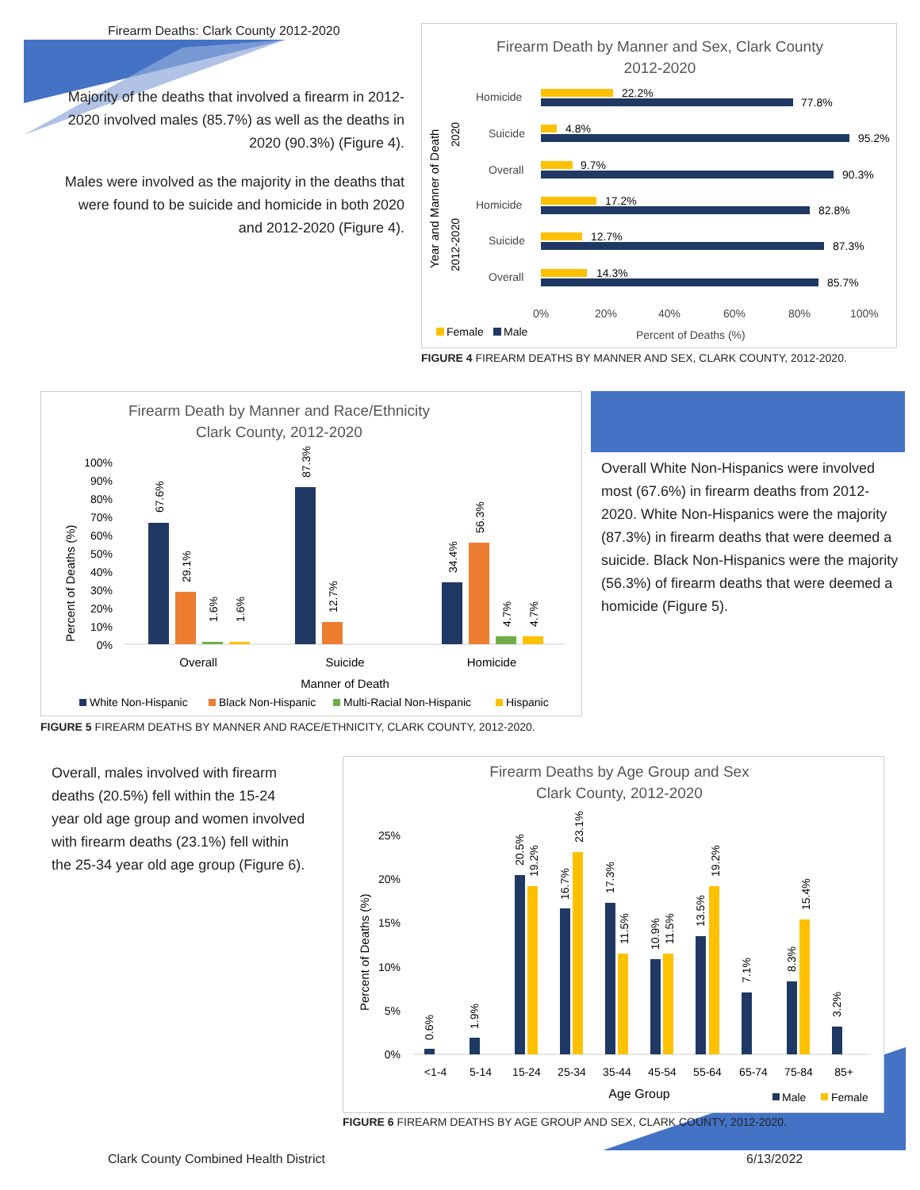Firearm Deaths: Clark County 2012-2020
Majority of the deaths that involved a firearm in 2012-2020 involved males (85.7%) as well as the deaths in 2020 (90.3%) (Figure 4).
Males were involved as the majority in the deaths that were found to be suicide and homicide in both 2020 and 2012-2020 (Figure 4).
Firearm Death by Manner and Sex, Clark County
2012-2020
Homicide
Suicide
Overall
Homicide
Suicide
Overall
0%
20%
40%
60%
80%
100%
Percent of Deaths (%)
22.2%
77.8%
4.8%
95.2%
9.7%
90.3%
17.2%
82.8%
12.7%
87.3%
14.3%
85.7%
Year and Manner of Death
2020
2012-2020
Female
Male
FIGURE 4 FIREARM DEATHS BY MANNER AND SEX, CLARK COUNTY, 2012-2020.
Firearm Death by Manner and Race/Ethnicity
Clark County, 2012-2020
100%
90%
80%
70%
60%
50%
40%
30%
20%
10%
0%
67.6%
29.1%
1.6%
1.6%
87.3%
12.7%
34.4%
56.3%
4.7%
4.7%
Overall
Suicide
Homicide
Manner of Death
Percent of Deaths (%)
White Non-Hispanic
Black Non-Hispanic
Multi-Racial Non-Hispanic
Hispanic
FIGURE 5 FIREARM DEATHS BY MANNER AND RACE/ETHNICITY, CLARK COUNTY, 2012-2020.
Overall White Non-Hispanics were involved most (67.6%) in firearm deaths from 2012-2020. White Non-Hispanics were the majority (87.3%) in firearm deaths that were deemed a suicide. Black Non-Hispanics were the majority (56.3%) of firearm deaths that were deemed a homicide (Figure 5).
Overall, males involved with firearm deaths (20.5%) fell within the 15-24 year old age group and women involved with firearm deaths (23.1%) fell within the 25-34 year old age group (Figure 6).
Firearm Deaths by Age Group and Sex
Clark County, 2012-2020
25%
20%
15%
10%
5%
0%
0.6%
1.9%
20.5%
19.2%
16.7%
23.1%
17.3%
11.5%
10.9%
11.5%
13.5%
19.2%
7.1%
8.3%
15.4%
3.2%
<1-4
5-14
15-24
25-34
35-44
45-54
55-64
65-74
75-84
85+
Age Group
Percent of Deaths (%)
Male
Female
FIGURE 6 FIREARM DEATHS BY AGE GROUP AND SEX, CLARK COUNTY, 2012-2020.
Clark County Combined Health District
6/13/2022